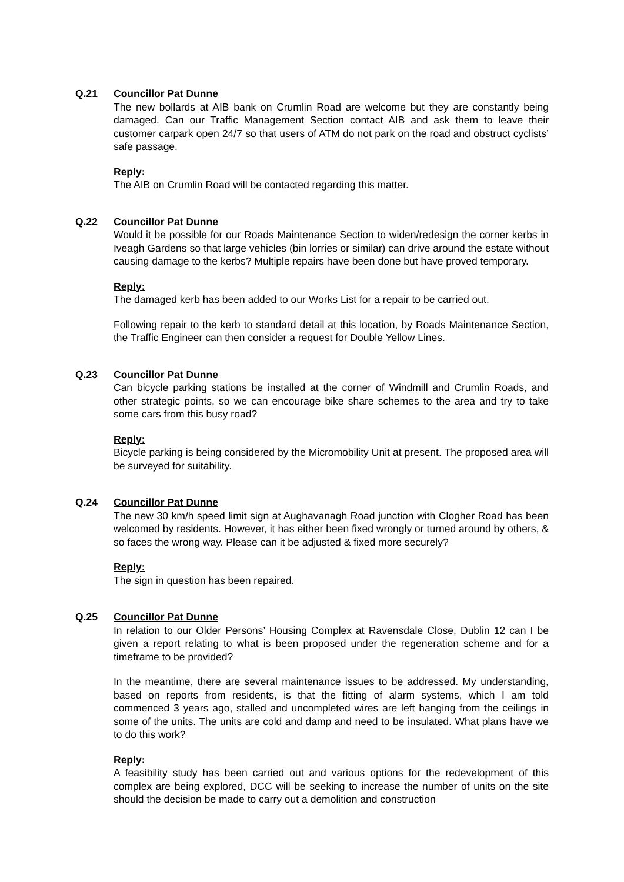Q.21 Councillor Pat Dunne
The new bollards at AIB bank on Crumlin Road are welcome but they are constantly being damaged. Can our Traffic Management Section contact AIB and ask them to leave their customer carpark open 24/7 so that users of ATM do not park on the road and obstruct cyclists’ safe passage.
Reply:
The AIB on Crumlin Road will be contacted regarding this matter.
Q.22 Councillor Pat Dunne
Would it be possible for our Roads Maintenance Section to widen/redesign the corner kerbs in Iveagh Gardens so that large vehicles (bin lorries or similar) can drive around the estate without causing damage to the kerbs? Multiple repairs have been done but have proved temporary.
Reply:
The damaged kerb has been added to our Works List for a repair to be carried out.
Following repair to the kerb to standard detail at this location, by Roads Maintenance Section, the Traffic Engineer can then consider a request for Double Yellow Lines.
Q.23 Councillor Pat Dunne
Can bicycle parking stations be installed at the corner of Windmill and Crumlin Roads, and other strategic points, so we can encourage bike share schemes to the area and try to take some cars from this busy road?
Reply:
Bicycle parking is being considered by the Micromobility Unit at present. The proposed area will be surveyed for suitability.
Q.24 Councillor Pat Dunne
The new 30 km/h speed limit sign at Aughavanagh Road junction with Clogher Road has been welcomed by residents. However, it has either been fixed wrongly or turned around by others, & so faces the wrong way. Please can it be adjusted & fixed more securely?
Reply:
The sign in question has been repaired.
Q.25 Councillor Pat Dunne
In relation to our Older Persons’ Housing Complex at Ravensdale Close, Dublin 12 can I be given a report relating to what is been proposed under the regeneration scheme and for a timeframe to be provided?
In the meantime, there are several maintenance issues to be addressed. My understanding, based on reports from residents, is that the fitting of alarm systems, which I am told commenced 3 years ago, stalled and uncompleted wires are left hanging from the ceilings in some of the units. The units are cold and damp and need to be insulated. What plans have we to do this work?
Reply:
A feasibility study has been carried out and various options for the redevelopment of this complex are being explored, DCC will be seeking to increase the number of units on the site should the decision be made to carry out a demolition and construction